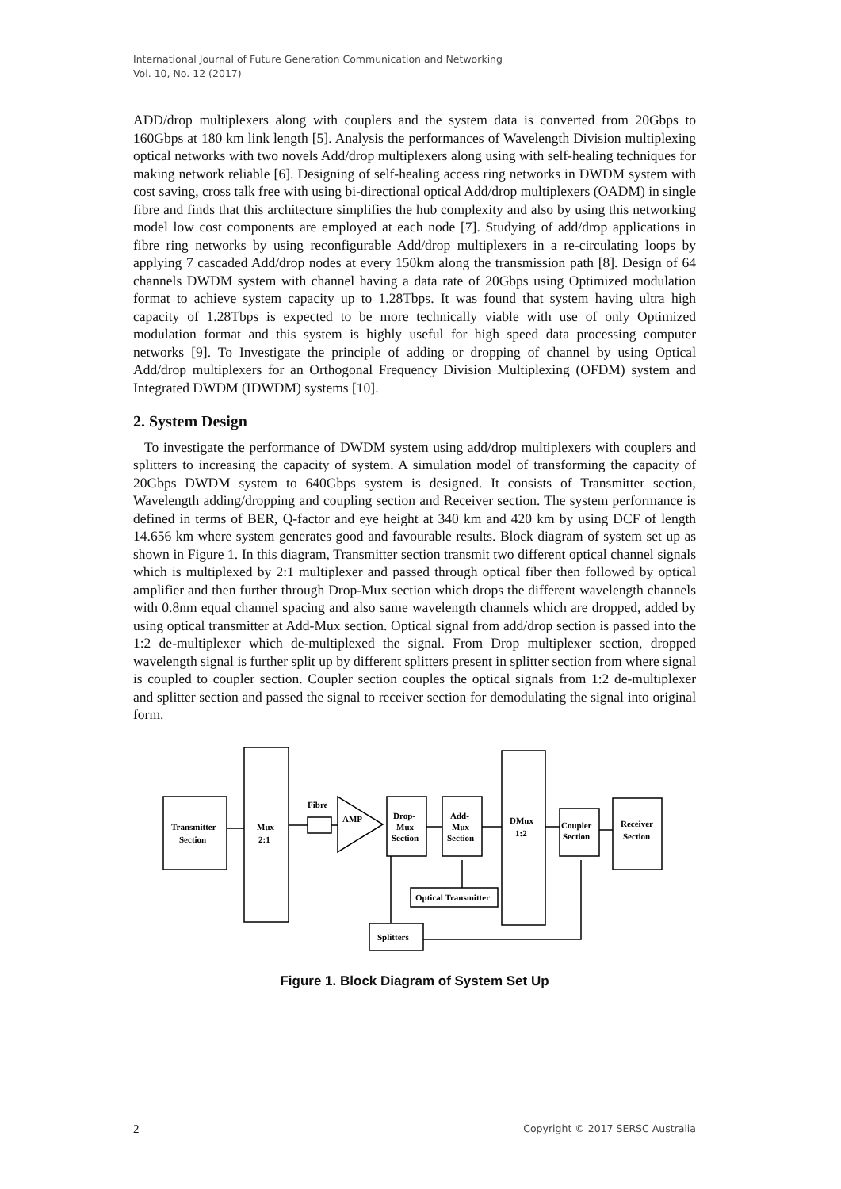International Journal of Future Generation Communication and Networking
Vol. 10, No. 12 (2017)
ADD/drop multiplexers along with couplers and the system data is converted from 20Gbps to 160Gbps at 180 km link length [5]. Analysis the performances of Wavelength Division multiplexing optical networks with two novels Add/drop multiplexers along using with self-healing techniques for making network reliable [6]. Designing of self-healing access ring networks in DWDM system with cost saving, cross talk free with using bi-directional optical Add/drop multiplexers (OADM) in single fibre and finds that this architecture simplifies the hub complexity and also by using this networking model low cost components are employed at each node [7]. Studying of add/drop applications in fibre ring networks by using reconfigurable Add/drop multiplexers in a re-circulating loops by applying 7 cascaded Add/drop nodes at every 150km along the transmission path [8]. Design of 64 channels DWDM system with channel having a data rate of 20Gbps using Optimized modulation format to achieve system capacity up to 1.28Tbps. It was found that system having ultra high capacity of 1.28Tbps is expected to be more technically viable with use of only Optimized modulation format and this system is highly useful for high speed data processing computer networks [9]. To Investigate the principle of adding or dropping of channel by using Optical Add/drop multiplexers for an Orthogonal Frequency Division Multiplexing (OFDM) system and Integrated DWDM (IDWDM) systems [10].
2. System Design
To investigate the performance of DWDM system using add/drop multiplexers with couplers and splitters to increasing the capacity of system. A simulation model of transforming the capacity of 20Gbps DWDM system to 640Gbps system is designed. It consists of Transmitter section, Wavelength adding/dropping and coupling section and Receiver section. The system performance is defined in terms of BER, Q-factor and eye height at 340 km and 420 km by using DCF of length 14.656 km where system generates good and favourable results. Block diagram of system set up as shown in Figure 1. In this diagram, Transmitter section transmit two different optical channel signals which is multiplexed by 2:1 multiplexer and passed through optical fiber then followed by optical amplifier and then further through Drop-Mux section which drops the different wavelength channels with 0.8nm equal channel spacing and also same wavelength channels which are dropped, added by using optical transmitter at Add-Mux section. Optical signal from add/drop section is passed into the 1:2 de-multiplexer which de-multiplexed the signal. From Drop multiplexer section, dropped wavelength signal is further split up by different splitters present in splitter section from where signal is coupled to coupler section. Coupler section couples the optical signals from 1:2 de-multiplexer and splitter section and passed the signal to receiver section for demodulating the signal into original form.
Transmitter
Section
Mux
2:1
Fibre
AMP
Drop-
Mux
Section
Add-
Mux
Section
DMux
1:2
Coupler
Section
Receiver
Section
Optical Transmitter
Splitters
Figure 1. Block Diagram of System Set Up
2 Copyright © 2017 SERSC Australia